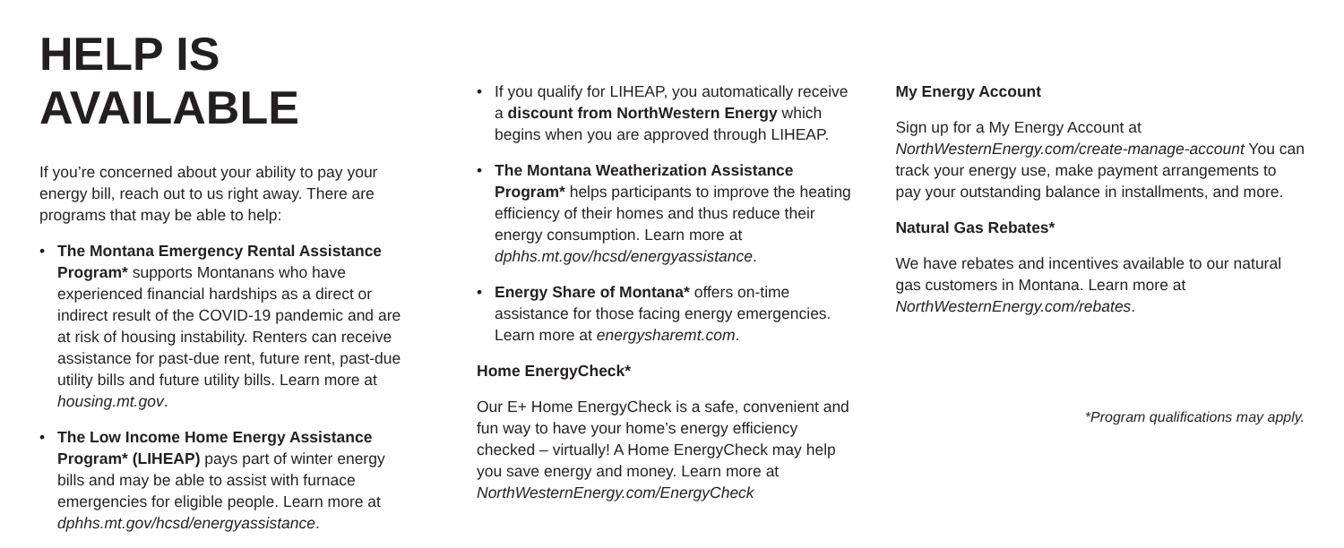HELP IS AVAILABLE
If you’re concerned about your ability to pay your energy bill, reach out to us right away. There are programs that may be able to help:
• The Montana Emergency Rental Assistance Program* supports Montanans who have experienced financial hardships as a direct or indirect result of the COVID-19 pandemic and are at risk of housing instability. Renters can receive assistance for past-due rent, future rent, past-due utility bills and future utility bills. Learn more at housing.mt.gov.
• The Low Income Home Energy Assistance Program* (LIHEAP) pays part of winter energy bills and may be able to assist with furnace emergencies for eligible people. Learn more at dphhs.mt.gov/hcsd/energyassistance.
• If you qualify for LIHEAP, you automatically receive a discount from NorthWestern Energy which begins when you are approved through LIHEAP.
• The Montana Weatherization Assistance Program* helps participants to improve the heating efficiency of their homes and thus reduce their energy consumption. Learn more at dphhs.mt.gov/hcsd/energyassistance.
• Energy Share of Montana* offers on-time assistance for those facing energy emergencies. Learn more at energysharemt.com.
Home EnergyCheck*
Our E+ Home EnergyCheck is a safe, convenient and fun way to have your home’s energy efficiency checked – virtually! A Home EnergyCheck may help you save energy and money. Learn more at NorthWesternEnergy.com/EnergyCheck
My Energy Account
Sign up for a My Energy Account at NorthWesternEnergy.com/create-manage-account You can track your energy use, make payment arrangements to pay your outstanding balance in installments, and more.
Natural Gas Rebates*
We have rebates and incentives available to our natural gas customers in Montana. Learn more at NorthWesternEnergy.com/rebates.
*Program qualifications may apply.